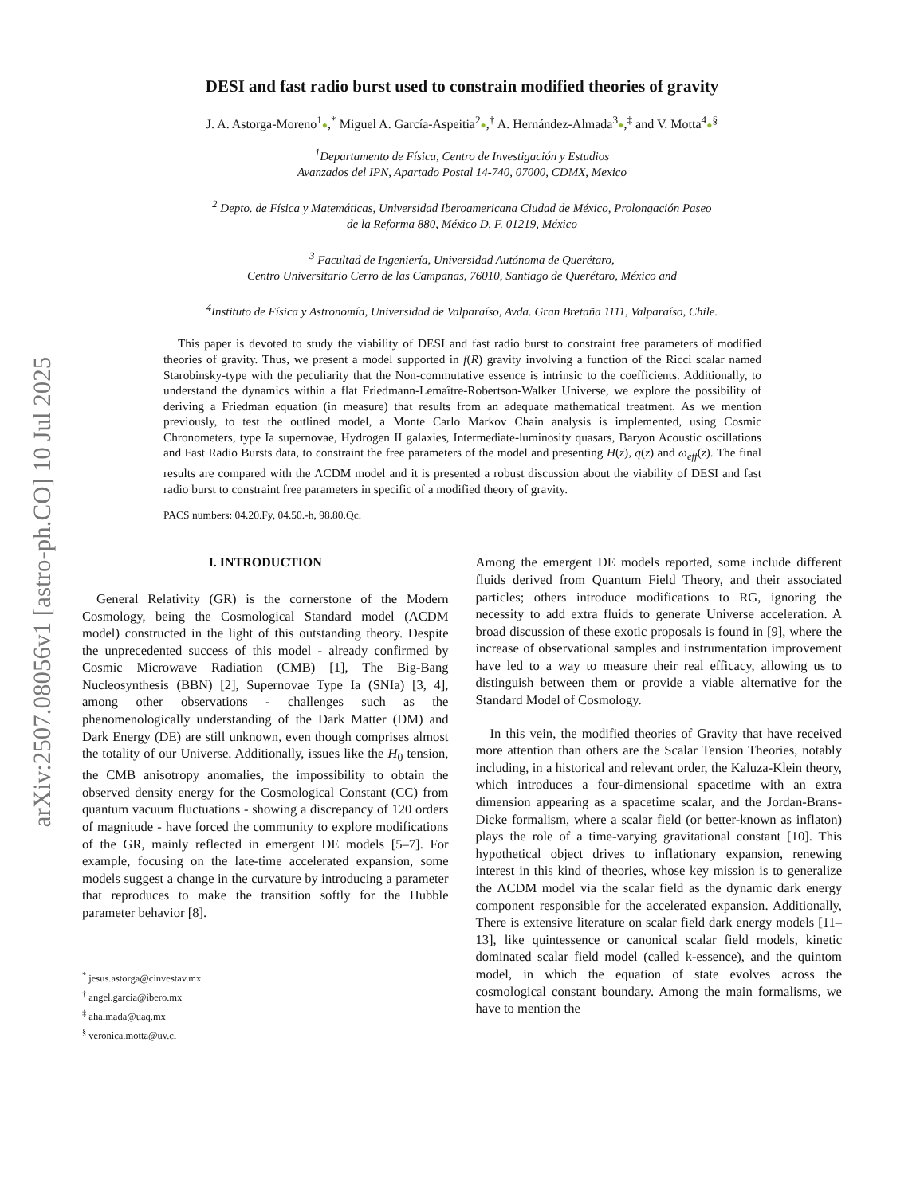arXiv:2507.08056v1 [astro-ph.CO] 10 Jul 2025
DESI and fast radio burst used to constrain modified theories of gravity
J. A. Astorga-Moreno<sup>1</sup>●,<sup>*</sup> Miguel A. García-Aspeitia<sup>2</sup>●,<sup>†</sup> A. Hernández-Almada<sup>3</sup>●,<sup>‡</sup> and V. Motta<sup>4</sup>●<sup>§</sup>
<sup>1</sup> Departamento de Física, Centro de Investigación y Estudios
Avanzados del IPN, Apartado Postal 14-740, 07000, CDMX, Mexico
<sup>2</sup> Depto. de Física y Matemáticas, Universidad Iberoamericana Ciudad de México, Prolongación Paseo
de la Reforma 880, México D. F. 01219, México
<sup>3</sup> Facultad de Ingeniería, Universidad Autónoma de Querétaro,
Centro Universitario Cerro de las Campanas, 76010, Santiago de Querétaro, México and
<sup>4</sup> Instituto de Física y Astronomía, Universidad de Valparaíso, Avda. Gran Bretaña 1111, Valparaíso, Chile.
This paper is devoted to study the viability of DESI and fast radio burst to constraint free parameters of modified theories of gravity. Thus, we present a model supported in f(R) gravity involving a function of the Ricci scalar named Starobinsky-type with the peculiarity that the Non-commutative essence is intrinsic to the coefficients. Additionally, to understand the dynamics within a flat Friedmann-Lemaître-Robertson-Walker Universe, we explore the possibility of deriving a Friedman equation (in measure) that results from an adequate mathematical treatment. As we mention previously, to test the outlined model, a Monte Carlo Markov Chain analysis is implemented, using Cosmic Chronometers, type Ia supernovae, Hydrogen II galaxies, Intermediate-luminosity quasars, Baryon Acoustic oscillations and Fast Radio Bursts data, to constraint the free parameters of the model and presenting H(z), q(z) and ω<sub>eff</sub>(z). The final results are compared with the ΛCDM model and it is presented a robust discussion about the viability of DESI and fast radio burst to constraint free parameters in specific of a modified theory of gravity.
PACS numbers: 04.20.Fy, 04.50.-h, 98.80.Qc.
I. INTRODUCTION
General Relativity (GR) is the cornerstone of the Modern Cosmology, being the Cosmological Standard model (ΛCDM model) constructed in the light of this outstanding theory. Despite the unprecedented success of this model - already confirmed by Cosmic Microwave Radiation (CMB) [1], The Big-Bang Nucleosynthesis (BBN) [2], Supernovae Type Ia (SNIa) [3, 4], among other observations - challenges such as the phenomenologically understanding of the Dark Matter (DM) and Dark Energy (DE) are still unknown, even though comprises almost the totality of our Universe. Additionally, issues like the H<sub>0</sub> tension, the CMB anisotropy anomalies, the impossibility to obtain the observed density energy for the Cosmological Constant (CC) from quantum vacuum fluctuations - showing a discrepancy of 120 orders of magnitude - have forced the community to explore modifications of the GR, mainly reflected in emergent DE models [5–7]. For example, focusing on the late-time accelerated expansion, some models suggest a change in the curvature by introducing a parameter that reproduces to make the transition softly for the Hubble parameter behavior [8].
<sup>*</sup> jesus.astorga@cinvestav.mx
<sup>†</sup> angel.garcia@ibero.mx
<sup>‡</sup> ahalmada@uaq.mx
<sup>§</sup> veronica.motta@uv.cl
Among the emergent DE models reported, some include different fluids derived from Quantum Field Theory, and their associated particles; others introduce modifications to RG, ignoring the necessity to add extra fluids to generate Universe acceleration. A broad discussion of these exotic proposals is found in [9], where the increase of observational samples and instrumentation improvement have led to a way to measure their real efficacy, allowing us to distinguish between them or provide a viable alternative for the Standard Model of Cosmology.
In this vein, the modified theories of Gravity that have received more attention than others are the Scalar Tension Theories, notably including, in a historical and relevant order, the Kaluza-Klein theory, which introduces a four-dimensional spacetime with an extra dimension appearing as a spacetime scalar, and the Jordan-Brans-Dicke formalism, where a scalar field (or better-known as inflaton) plays the role of a time-varying gravitational constant [10]. This hypothetical object drives to inflationary expansion, renewing interest in this kind of theories, whose key mission is to generalize the ΛCDM model via the scalar field as the dynamic dark energy component responsible for the accelerated expansion. Additionally, There is extensive literature on scalar field dark energy models [11–13], like quintessence or canonical scalar field models, kinetic dominated scalar field model (called k-essence), and the quintom model, in which the equation of state evolves across the cosmological constant boundary. Among the main formalisms, we have to mention the